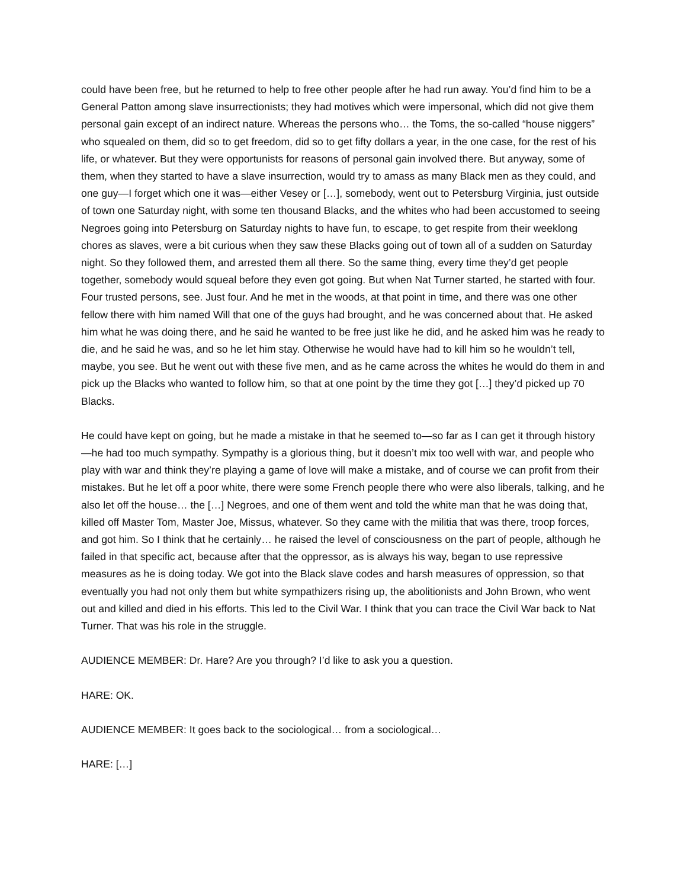could have been free, but he returned to help to free other people after he had run away. You’d find him to be a General Patton among slave insurrectionists; they had motives which were impersonal, which did not give them personal gain except of an indirect nature. Whereas the persons who… the Toms, the so-called “house niggers” who squealed on them, did so to get freedom, did so to get fifty dollars a year, in the one case, for the rest of his life, or whatever. But they were opportunists for reasons of personal gain involved there. But anyway, some of them, when they started to have a slave insurrection, would try to amass as many Black men as they could, and one guy—I forget which one it was—either Vesey or […], somebody, went out to Petersburg Virginia, just outside of town one Saturday night, with some ten thousand Blacks, and the whites who had been accustomed to seeing Negroes going into Petersburg on Saturday nights to have fun, to escape, to get respite from their weeklong chores as slaves, were a bit curious when they saw these Blacks going out of town all of a sudden on Saturday night. So they followed them, and arrested them all there. So the same thing, every time they’d get people together, somebody would squeal before they even got going. But when Nat Turner started, he started with four. Four trusted persons, see. Just four. And he met in the woods, at that point in time, and there was one other fellow there with him named Will that one of the guys had brought, and he was concerned about that. He asked him what he was doing there, and he said he wanted to be free just like he did, and he asked him was he ready to die, and he said he was, and so he let him stay. Otherwise he would have had to kill him so he wouldn’t tell, maybe, you see. But he went out with these five men, and as he came across the whites he would do them in and pick up the Blacks who wanted to follow him, so that at one point by the time they got […] they’d picked up 70 Blacks.
He could have kept on going, but he made a mistake in that he seemed to—so far as I can get it through history—he had too much sympathy. Sympathy is a glorious thing, but it doesn’t mix too well with war, and people who play with war and think they’re playing a game of love will make a mistake, and of course we can profit from their mistakes. But he let off a poor white, there were some French people there who were also liberals, talking, and he also let off the house… the […] Negroes, and one of them went and told the white man that he was doing that, killed off Master Tom, Master Joe, Missus, whatever. So they came with the militia that was there, troop forces, and got him. So I think that he certainly… he raised the level of consciousness on the part of people, although he failed in that specific act, because after that the oppressor, as is always his way, began to use repressive measures as he is doing today. We got into the Black slave codes and harsh measures of oppression, so that eventually you had not only them but white sympathizers rising up, the abolitionists and John Brown, who went out and killed and died in his efforts. This led to the Civil War. I think that you can trace the Civil War back to Nat Turner. That was his role in the struggle.
AUDIENCE MEMBER: Dr. Hare? Are you through? I’d like to ask you a question.
HARE: OK.
AUDIENCE MEMBER: It goes back to the sociological… from a sociological…
HARE: […]